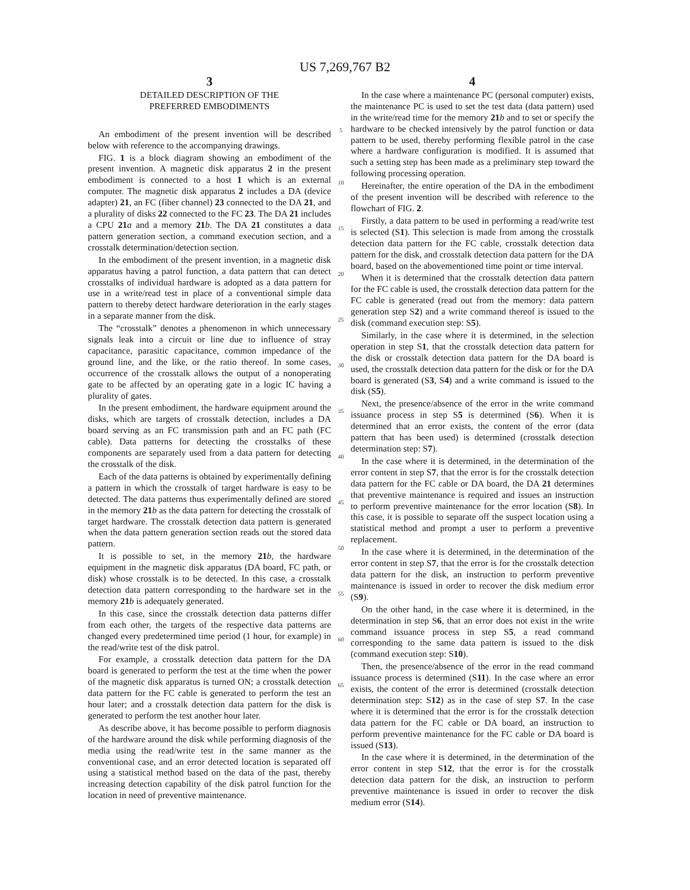US 7,269,767 B2
3
DETAILED DESCRIPTION OF THE
PREFERRED EMBODIMENTS
An embodiment of the present invention will be described below with reference to the accompanying drawings.
FIG. 1 is a block diagram showing an embodiment of the present invention. A magnetic disk apparatus 2 in the present embodiment is connected to a host 1 which is an external computer. The magnetic disk apparatus 2 includes a DA (device adapter) 21, an FC (fiber channel) 23 connected to the DA 21, and a plurality of disks 22 connected to the FC 23. The DA 21 includes a CPU 21 a and a memory 21 b. The DA 21 constitutes a data pattern generation section, a command execution section, and a crosstalk determination/detection section.
In the embodiment of the present invention, in a magnetic disk apparatus having a patrol function, a data pattern that can detect crosstalks of individual hardware is adopted as a data pattern for use in a write/read test in place of a conventional simple data pattern to thereby detect hardware deterioration in the early stages in a separate manner from the disk.
The “crosstalk” denotes a phenomenon in which unnecessary signals leak into a circuit or line due to influence of stray capacitance, parasitic capacitance, common impedance of the ground line, and the like, or the ratio thereof. In some cases, occurrence of the crosstalk allows the output of a nonoperating gate to be affected by an operating gate in a logic IC having a plurality of gates.
In the present embodiment, the hardware equipment around the disks, which are targets of crosstalk detection, includes a DA board serving as an FC transmission path and an FC path (FC cable). Data patterns for detecting the crosstalks of these components are separately used from a data pattern for detecting the crosstalk of the disk.
Each of the data patterns is obtained by experimentally defining a pattern in which the crosstalk of target hardware is easy to be detected. The data patterns thus experimentally defined are stored in the memory 21 b as the data pattern for detecting the crosstalk of target hardware. The crosstalk detection data pattern is generated when the data pattern generation section reads out the stored data pattern.
It is possible to set, in the memory 21 b, the hardware equipment in the magnetic disk apparatus (DA board, FC path, or disk) whose crosstalk is to be detected. In this case, a crosstalk detection data pattern corresponding to the hardware set in the memory 21 b is adequately generated.
In this case, since the crosstalk detection data patterns differ from each other, the targets of the respective data patterns are changed every predetermined time period (1 hour, for example) in the read/write test of the disk patrol.
For example, a crosstalk detection data pattern for the DA board is generated to perform the test at the time when the power of the magnetic disk apparatus is turned ON; a crosstalk detection data pattern for the FC cable is generated to perform the test an hour later; and a crosstalk detection data pattern for the disk is generated to perform the test another hour later.
As describe above, it has become possible to perform diagnosis of the hardware around the disk while performing diagnosis of the media using the read/write test in the same manner as the conventional case, and an error detected location is separated off using a statistical method based on the data of the past, thereby increasing detection capability of the disk patrol function for the location in need of preventive maintenance.
5
10
15
20
25
30
35
40
45
50
55
60
65
4
In the case where a maintenance PC (personal computer) exists, the maintenance PC is used to set the test data (data pattern) used in the write/read time for the memory 21 b and to set or specify the hardware to be checked intensively by the patrol function or data pattern to be used, thereby performing flexible patrol in the case where a hardware configuration is modified. It is assumed that such a setting step has been made as a preliminary step toward the following processing operation.
Hereinafter, the entire operation of the DA in the embodiment of the present invention will be described with reference to the flowchart of FIG. 2.
Firstly, a data pattern to be used in performing a read/write test is selected (S1). This selection is made from among the crosstalk detection data pattern for the FC cable, crosstalk detection data pattern for the disk, and crosstalk detection data pattern for the DA board, based on the abovementioned time point or time interval.
When it is determined that the crosstalk detection data pattern for the FC cable is used, the crosstalk detection data pattern for the FC cable is generated (read out from the memory: data pattern generation step S2) and a write command thereof is issued to the disk (command execution step: S5).
Similarly, in the case where it is determined, in the selection operation in step S1, that the crosstalk detection data pattern for the disk or crosstalk detection data pattern for the DA board is used, the crosstalk detection data pattern for the disk or for the DA board is generated (S3, S4) and a write command is issued to the disk (S5).
Next, the presence/absence of the error in the write command issuance process in step S5 is determined (S6). When it is determined that an error exists, the content of the error (data pattern that has been used) is determined (crosstalk detection determination step: S7).
In the case where it is determined, in the determination of the error content in step S7, that the error is for the crosstalk detection data pattern for the FC cable or DA board, the DA 21 determines that preventive maintenance is required and issues an instruction to perform preventive maintenance for the error location (S8). In this case, it is possible to separate off the suspect location using a statistical method and prompt a user to perform a preventive replacement.
In the case where it is determined, in the determination of the error content in step S7, that the error is for the crosstalk detection data pattern for the disk, an instruction to perform preventive maintenance is issued in order to recover the disk medium error (S9).
On the other hand, in the case where it is determined, in the determination in step S6, that an error does not exist in the write command issuance process in step S5, a read command corresponding to the same data pattern is issued to the disk (command execution step: S10).
Then, the presence/absence of the error in the read command issuance process is determined (S11). In the case where an error exists, the content of the error is determined (crosstalk detection determination step: S12) as in the case of step S7. In the case where it is determined that the error is for the crosstalk detection data pattern for the FC cable or DA board, an instruction to perform preventive maintenance for the FC cable or DA board is issued (S13).
In the case where it is determined, in the determination of the error content in step S12, that the error is for the crosstalk detection data pattern for the disk, an instruction to perform preventive maintenance is issued in order to recover the disk medium error (S14).